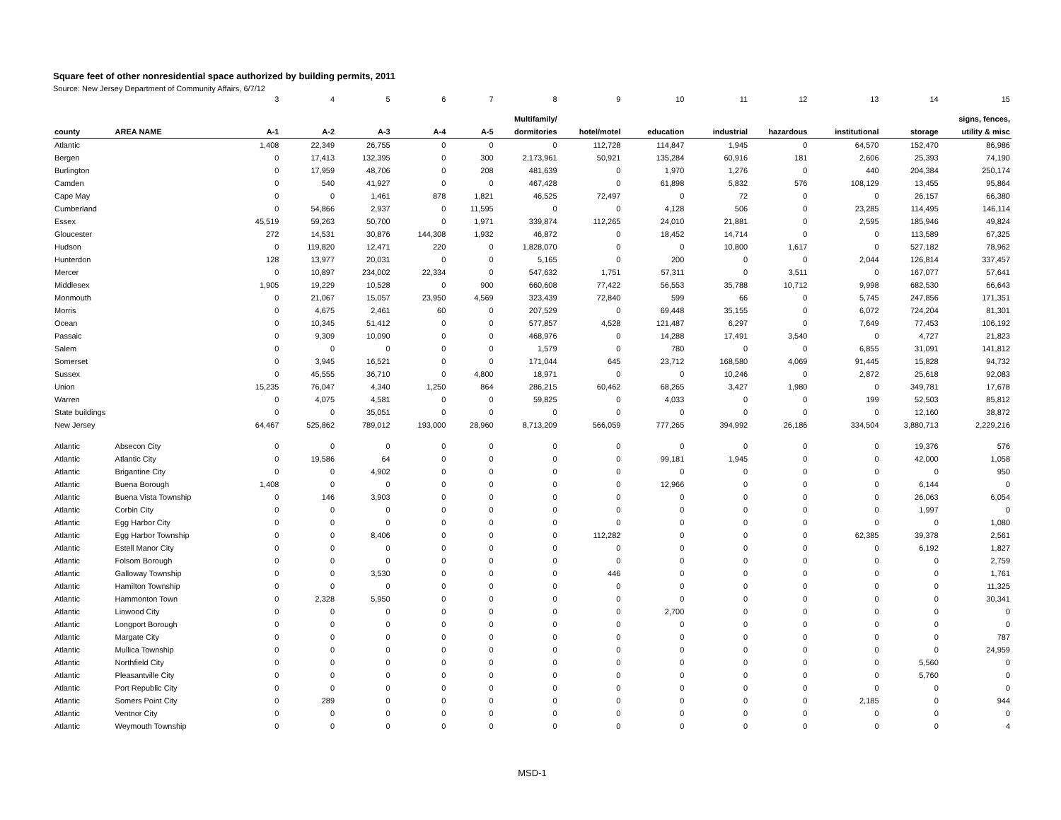Square feet of other nonresidential space authorized by building permits, 2011
Source: New Jersey Department of Community Affairs, 6/7/12
| | | 3 | 4 | 5 | 6 | 7 | 8 | 9 | 10 | 11 | 12 | 13 | 14 | 15 |
| | | | | | | | Multifamily/ | | | | | | | signs, fences, |
| county | AREA NAME | A-1 | A-2 | A-3 | A-4 | A-5 | dormitories | hotel/motel | education | industrial | hazardous | institutional | storage | utility & misc |
| Atlantic | | 1,408 | 22,349 | 26,755 | 0 | 0 | 0 | 112,728 | 114,847 | 1,945 | 0 | 64,570 | 152,470 | 86,986 |
| Bergen | | 0 | 17,413 | 132,395 | 0 | 300 | 2,173,961 | 50,921 | 135,284 | 60,916 | 181 | 2,606 | 25,393 | 74,190 |
| Burlington | | 0 | 17,959 | 48,706 | 0 | 208 | 481,639 | 0 | 1,970 | 1,276 | 0 | 440 | 204,384 | 250,174 |
| Camden | | 0 | 540 | 41,927 | 0 | 0 | 467,428 | 0 | 61,898 | 5,832 | 576 | 108,129 | 13,455 | 95,864 |
| Cape May | | 0 | 0 | 1,461 | 878 | 1,821 | 46,525 | 72,497 | 0 | 72 | 0 | 0 | 26,157 | 66,380 |
| Cumberland | | 0 | 54,866 | 2,937 | 0 | 11,595 | 0 | 0 | 4,128 | 506 | 0 | 23,285 | 114,495 | 146,114 |
| Essex | | 45,519 | 59,263 | 50,700 | 0 | 1,971 | 339,874 | 112,265 | 24,010 | 21,881 | 0 | 2,595 | 185,946 | 49,824 |
| Gloucester | | 272 | 14,531 | 30,876 | 144,308 | 1,932 | 46,872 | 0 | 18,452 | 14,714 | 0 | 0 | 113,589 | 67,325 |
| Hudson | | 0 | 119,820 | 12,471 | 220 | 0 | 1,828,070 | 0 | 0 | 10,800 | 1,617 | 0 | 527,182 | 78,962 |
| Hunterdon | | 128 | 13,977 | 20,031 | 0 | 0 | 5,165 | 0 | 200 | 0 | 0 | 2,044 | 126,814 | 337,457 |
| Mercer | | 0 | 10,897 | 234,002 | 22,334 | 0 | 547,632 | 1,751 | 57,311 | 0 | 3,511 | 0 | 167,077 | 57,641 |
| Middlesex | | 1,905 | 19,229 | 10,528 | 0 | 900 | 660,608 | 77,422 | 56,553 | 35,788 | 10,712 | 9,998 | 682,530 | 66,643 |
| Monmouth | | 0 | 21,067 | 15,057 | 23,950 | 4,569 | 323,439 | 72,840 | 599 | 66 | 0 | 5,745 | 247,856 | 171,351 |
| Morris | | 0 | 4,675 | 2,461 | 60 | 0 | 207,529 | 0 | 69,448 | 35,155 | 0 | 6,072 | 724,204 | 81,301 |
| Ocean | | 0 | 10,345 | 51,412 | 0 | 0 | 577,857 | 4,528 | 121,487 | 6,297 | 0 | 7,649 | 77,453 | 106,192 |
| Passaic | | 0 | 9,309 | 10,090 | 0 | 0 | 468,976 | 0 | 14,288 | 17,491 | 3,540 | 0 | 4,727 | 21,823 |
| Salem | | 0 | 0 | 0 | 0 | 0 | 1,579 | 0 | 780 | 0 | 0 | 6,855 | 31,091 | 141,812 |
| Somerset | | 0 | 3,945 | 16,521 | 0 | 0 | 171,044 | 645 | 23,712 | 168,580 | 4,069 | 91,445 | 15,828 | 94,732 |
| Sussex | | 0 | 45,555 | 36,710 | 0 | 4,800 | 18,971 | 0 | 0 | 10,246 | 0 | 2,872 | 25,618 | 92,083 |
| Union | | 15,235 | 76,047 | 4,340 | 1,250 | 864 | 286,215 | 60,462 | 68,265 | 3,427 | 1,980 | 0 | 349,781 | 17,678 |
| Warren | | 0 | 4,075 | 4,581 | 0 | 0 | 59,825 | 0 | 4,033 | 0 | 0 | 199 | 52,503 | 85,812 |
| State buildings | | 0 | 0 | 35,051 | 0 | 0 | 0 | 0 | 0 | 0 | 0 | 0 | 12,160 | 38,872 |
| New Jersey | | 64,467 | 525,862 | 789,012 | 193,000 | 28,960 | 8,713,209 | 566,059 | 777,265 | 394,992 | 26,186 | 334,504 | 3,880,713 | 2,229,216 |
| Atlantic | Absecon City | 0 | 0 | 0 | 0 | 0 | 0 | 0 | 0 | 0 | 0 | 0 | 19,376 | 576 |
| Atlantic | Atlantic City | 0 | 19,586 | 64 | 0 | 0 | 0 | 0 | 99,181 | 1,945 | 0 | 0 | 42,000 | 1,058 |
| Atlantic | Brigantine City | 0 | 0 | 4,902 | 0 | 0 | 0 | 0 | 0 | 0 | 0 | 0 | 0 | 950 |
| Atlantic | Buena Borough | 1,408 | 0 | 0 | 0 | 0 | 0 | 0 | 12,966 | 0 | 0 | 0 | 6,144 | 0 |
| Atlantic | Buena Vista Township | 0 | 146 | 3,903 | 0 | 0 | 0 | 0 | 0 | 0 | 0 | 0 | 26,063 | 6,054 |
| Atlantic | Corbin City | 0 | 0 | 0 | 0 | 0 | 0 | 0 | 0 | 0 | 0 | 0 | 1,997 | 0 |
| Atlantic | Egg Harbor City | 0 | 0 | 0 | 0 | 0 | 0 | 0 | 0 | 0 | 0 | 0 | 0 | 1,080 |
| Atlantic | Egg Harbor Township | 0 | 0 | 8,406 | 0 | 0 | 0 | 112,282 | 0 | 0 | 0 | 62,385 | 39,378 | 2,561 |
| Atlantic | Estell Manor City | 0 | 0 | 0 | 0 | 0 | 0 | 0 | 0 | 0 | 0 | 0 | 6,192 | 1,827 |
| Atlantic | Folsom Borough | 0 | 0 | 0 | 0 | 0 | 0 | 0 | 0 | 0 | 0 | 0 | 0 | 2,759 |
| Atlantic | Galloway Township | 0 | 0 | 3,530 | 0 | 0 | 0 | 446 | 0 | 0 | 0 | 0 | 0 | 1,761 |
| Atlantic | Hamilton Township | 0 | 0 | 0 | 0 | 0 | 0 | 0 | 0 | 0 | 0 | 0 | 0 | 11,325 |
| Atlantic | Hammonton Town | 0 | 2,328 | 5,950 | 0 | 0 | 0 | 0 | 0 | 0 | 0 | 0 | 0 | 30,341 |
| Atlantic | Linwood City | 0 | 0 | 0 | 0 | 0 | 0 | 0 | 2,700 | 0 | 0 | 0 | 0 | 0 |
| Atlantic | Longport Borough | 0 | 0 | 0 | 0 | 0 | 0 | 0 | 0 | 0 | 0 | 0 | 0 | 0 |
| Atlantic | Margate City | 0 | 0 | 0 | 0 | 0 | 0 | 0 | 0 | 0 | 0 | 0 | 0 | 787 |
| Atlantic | Mullica Township | 0 | 0 | 0 | 0 | 0 | 0 | 0 | 0 | 0 | 0 | 0 | 0 | 24,959 |
| Atlantic | Northfield City | 0 | 0 | 0 | 0 | 0 | 0 | 0 | 0 | 0 | 0 | 0 | 5,560 | 0 |
| Atlantic | Pleasantville City | 0 | 0 | 0 | 0 | 0 | 0 | 0 | 0 | 0 | 0 | 0 | 5,760 | 0 |
| Atlantic | Port Republic City | 0 | 0 | 0 | 0 | 0 | 0 | 0 | 0 | 0 | 0 | 0 | 0 | 0 |
| Atlantic | Somers Point City | 0 | 289 | 0 | 0 | 0 | 0 | 0 | 0 | 0 | 0 | 2,185 | 0 | 944 |
| Atlantic | Ventnor City | 0 | 0 | 0 | 0 | 0 | 0 | 0 | 0 | 0 | 0 | 0 | 0 | 0 |
| Atlantic | Weymouth Township | 0 | 0 | 0 | 0 | 0 | 0 | 0 | 0 | 0 | 0 | 0 | 0 | 4 |
MSD-1